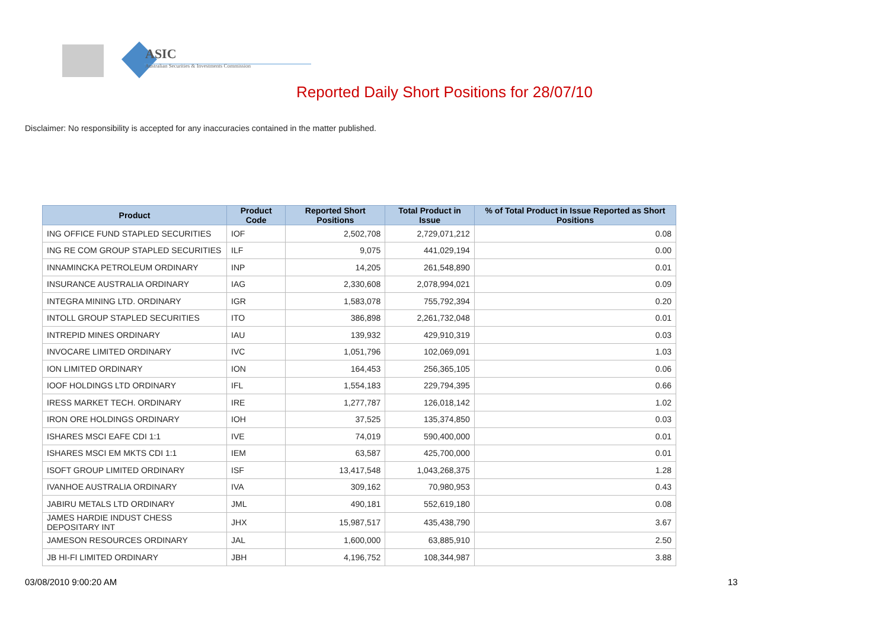ASIC
Australian Securities & Investments Commission
Reported Daily Short Positions for 28/07/10
Disclaimer: No responsibility is accepted for any inaccuracies contained in the matter published.
| Product | Product Code | Reported Short Positions | Total Product in Issue | % of Total Product in Issue Reported as Short Positions |
| --- | --- | --- | --- | --- |
| ING OFFICE FUND STAPLED SECURITIES | IOF | 2,502,708 | 2,729,071,212 | 0.08 |
| ING RE COM GROUP STAPLED SECURITIES | ILF | 9,075 | 441,029,194 | 0.00 |
| INNAMINCKA PETROLEUM ORDINARY | INP | 14,205 | 261,548,890 | 0.01 |
| INSURANCE AUSTRALIA ORDINARY | IAG | 2,330,608 | 2,078,994,021 | 0.09 |
| INTEGRA MINING LTD. ORDINARY | IGR | 1,583,078 | 755,792,394 | 0.20 |
| INTOLL GROUP STAPLED SECURITIES | ITO | 386,898 | 2,261,732,048 | 0.01 |
| INTREPID MINES ORDINARY | IAU | 139,932 | 429,910,319 | 0.03 |
| INVOCARE LIMITED ORDINARY | IVC | 1,051,796 | 102,069,091 | 1.03 |
| ION LIMITED ORDINARY | ION | 164,453 | 256,365,105 | 0.06 |
| IOOF HOLDINGS LTD ORDINARY | IFL | 1,554,183 | 229,794,395 | 0.66 |
| IRESS MARKET TECH. ORDINARY | IRE | 1,277,787 | 126,018,142 | 1.02 |
| IRON ORE HOLDINGS ORDINARY | IOH | 37,525 | 135,374,850 | 0.03 |
| ISHARES MSCI EAFE CDI 1:1 | IVE | 74,019 | 590,400,000 | 0.01 |
| ISHARES MSCI EM MKTS CDI 1:1 | IEM | 63,587 | 425,700,000 | 0.01 |
| ISOFT GROUP LIMITED ORDINARY | ISF | 13,417,548 | 1,043,268,375 | 1.28 |
| IVANHOE AUSTRALIA ORDINARY | IVA | 309,162 | 70,980,953 | 0.43 |
| JABIRU METALS LTD ORDINARY | JML | 490,181 | 552,619,180 | 0.08 |
| JAMES HARDIE INDUST CHESS DEPOSITARY INT | JHX | 15,987,517 | 435,438,790 | 3.67 |
| JAMESON RESOURCES ORDINARY | JAL | 1,600,000 | 63,885,910 | 2.50 |
| JB HI-FI LIMITED ORDINARY | JBH | 4,196,752 | 108,344,987 | 3.88 |
03/08/2010 9:00:20 AM 13